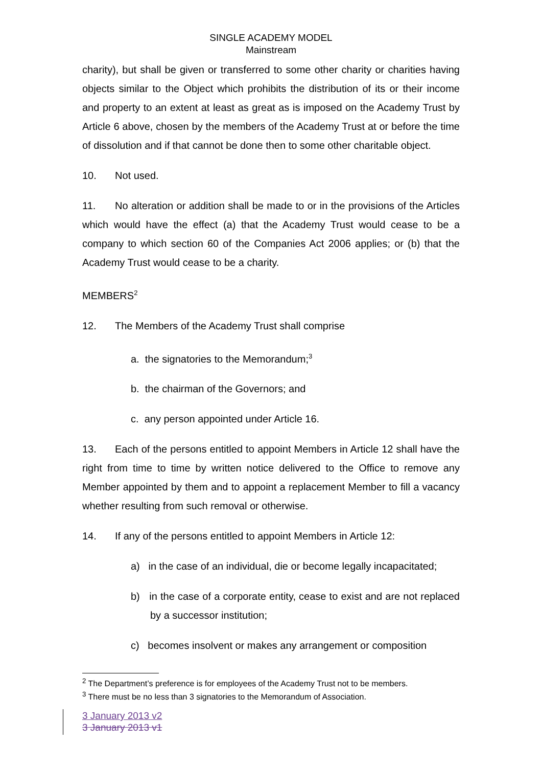SINGLE ACADEMY MODEL
Mainstream
charity), but shall be given or transferred to some other charity or charities having objects similar to the Object which prohibits the distribution of its or their income and property to an extent at least as great as is imposed on the Academy Trust by Article 6 above, chosen by the members of the Academy Trust at or before the time of dissolution and if that cannot be done then to some other charitable object.
10. Not used.
11. No alteration or addition shall be made to or in the provisions of the Articles which would have the effect (a) that the Academy Trust would cease to be a company to which section 60 of the Companies Act 2006 applies; or (b) that the Academy Trust would cease to be a charity.
MEMBERS<sup>2</sup>
12. The Members of the Academy Trust shall comprise
a. the signatories to the Memorandum;<sup>3</sup>
b. the chairman of the Governors; and
c. any person appointed under Article 16.
13. Each of the persons entitled to appoint Members in Article 12 shall have the right from time to time by written notice delivered to the Office to remove any Member appointed by them and to appoint a replacement Member to fill a vacancy whether resulting from such removal or otherwise.
14. If any of the persons entitled to appoint Members in Article 12:
a) in the case of an individual, die or become legally incapacitated;
b) in the case of a corporate entity, cease to exist and are not replaced by a successor institution;
c) becomes insolvent or makes any arrangement or composition
<sup>2</sup> The Department’s preference is for employees of the Academy Trust not to be members.
<sup>3</sup> There must be no less than 3 signatories to the Memorandum of Association.
3 January 2013 v2
3 January 2013 v1